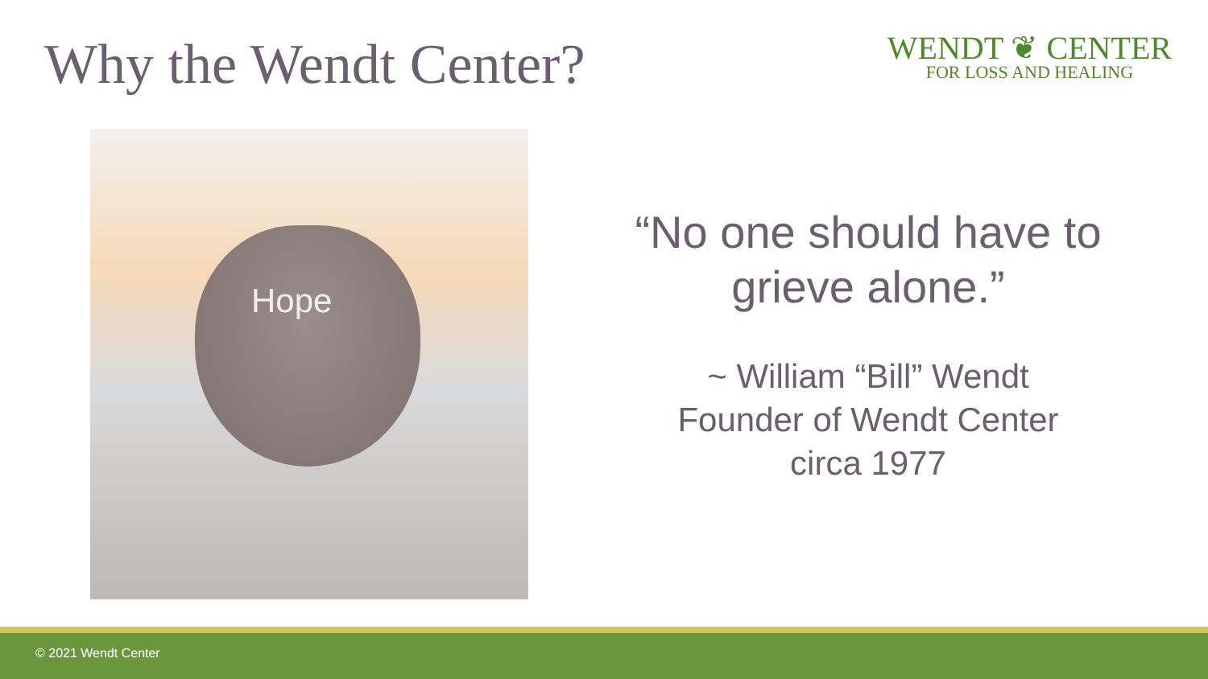Why the Wendt Center?
WENDT ❦ CENTER
FOR LOSS AND HEALING
Hope
“No one should have to
grieve alone.”
~ William “Bill” Wendt
Founder of Wendt Center
circa 1977
© 2021 Wendt Center